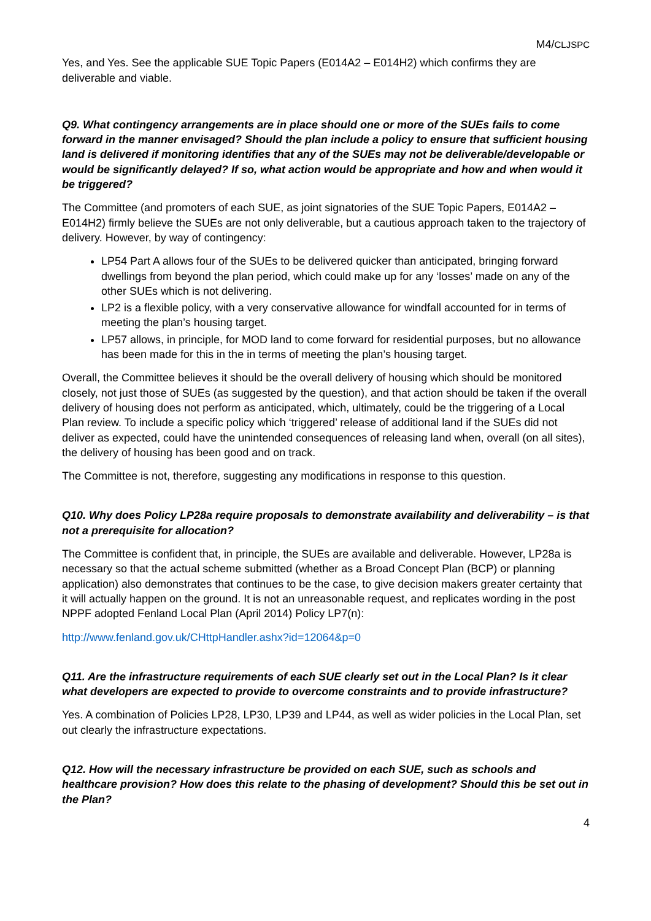M4/CLJSPC
Yes, and Yes. See the applicable SUE Topic Papers (E014A2 – E014H2) which confirms they are deliverable and viable.
Q9. What contingency arrangements are in place should one or more of the SUEs fails to come forward in the manner envisaged? Should the plan include a policy to ensure that sufficient housing land is delivered if monitoring identifies that any of the SUEs may not be deliverable/developable or would be significantly delayed? If so, what action would be appropriate and how and when would it be triggered?
The Committee (and promoters of each SUE, as joint signatories of the SUE Topic Papers, E014A2 – E014H2) firmly believe the SUEs are not only deliverable, but a cautious approach taken to the trajectory of delivery. However, by way of contingency:
LP54 Part A allows four of the SUEs to be delivered quicker than anticipated, bringing forward dwellings from beyond the plan period, which could make up for any ‘losses’ made on any of the other SUEs which is not delivering.
LP2 is a flexible policy, with a very conservative allowance for windfall accounted for in terms of meeting the plan’s housing target.
LP57 allows, in principle, for MOD land to come forward for residential purposes, but no allowance has been made for this in the in terms of meeting the plan’s housing target.
Overall, the Committee believes it should be the overall delivery of housing which should be monitored closely, not just those of SUEs (as suggested by the question), and that action should be taken if the overall delivery of housing does not perform as anticipated, which, ultimately, could be the triggering of a Local Plan review. To include a specific policy which ‘triggered’ release of additional land if the SUEs did not deliver as expected, could have the unintended consequences of releasing land when, overall (on all sites), the delivery of housing has been good and on track.
The Committee is not, therefore, suggesting any modifications in response to this question.
Q10. Why does Policy LP28a require proposals to demonstrate availability and deliverability – is that not a prerequisite for allocation?
The Committee is confident that, in principle, the SUEs are available and deliverable. However, LP28a is necessary so that the actual scheme submitted (whether as a Broad Concept Plan (BCP) or planning application) also demonstrates that continues to be the case, to give decision makers greater certainty that it will actually happen on the ground. It is not an unreasonable request, and replicates wording in the post NPPF adopted Fenland Local Plan (April 2014) Policy LP7(n):
http://www.fenland.gov.uk/CHttpHandler.ashx?id=12064&p=0
Q11. Are the infrastructure requirements of each SUE clearly set out in the Local Plan? Is it clear what developers are expected to provide to overcome constraints and to provide infrastructure?
Yes. A combination of Policies LP28, LP30, LP39 and LP44, as well as wider policies in the Local Plan, set out clearly the infrastructure expectations.
Q12. How will the necessary infrastructure be provided on each SUE, such as schools and healthcare provision? How does this relate to the phasing of development? Should this be set out in the Plan?
4